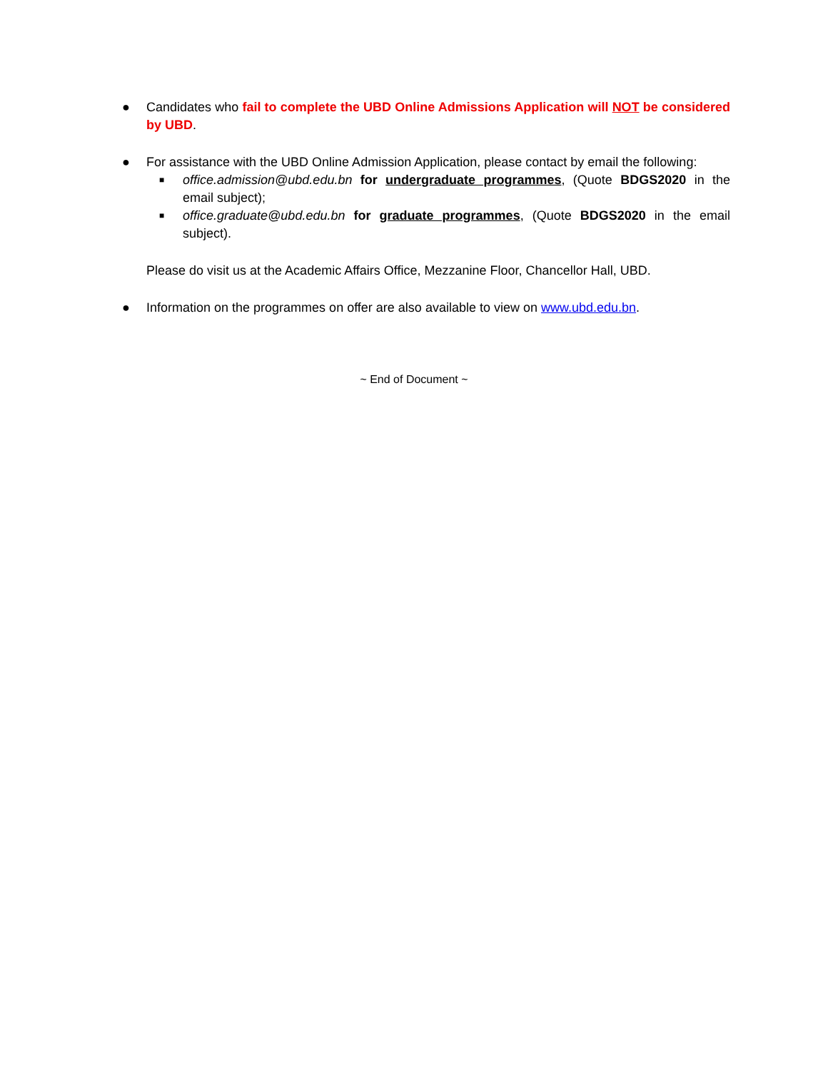● Candidates who fail to complete the UBD Online Admissions Application will NOT be considered by UBD.
● For assistance with the UBD Online Admission Application, please contact by email the following:
■ office.admission@ubd.edu.bn for undergraduate programmes, (Quote BDGS2020 in the email subject);
■ office.graduate@ubd.edu.bn for graduate programmes, (Quote BDGS2020 in the email subject).
Please do visit us at the Academic Affairs Office, Mezzanine Floor, Chancellor Hall, UBD.
● Information on the programmes on offer are also available to view on www.ubd.edu.bn.
~ End of Document ~